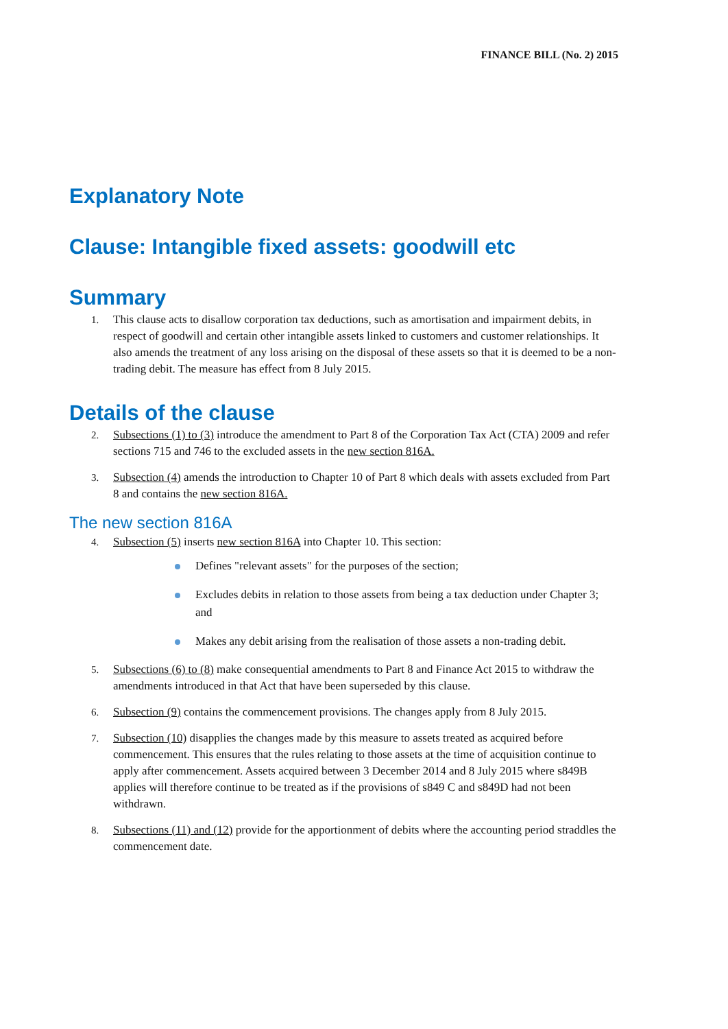FINANCE BILL (No. 2) 2015
Explanatory Note
Clause: Intangible fixed assets: goodwill etc
Summary
1. This clause acts to disallow corporation tax deductions, such as amortisation and impairment debits, in respect of goodwill and certain other intangible assets linked to customers and customer relationships. It also amends the treatment of any loss arising on the disposal of these assets so that it is deemed to be a non-trading debit. The measure has effect from 8 July 2015.
Details of the clause
2. Subsections (1) to (3) introduce the amendment to Part 8 of the Corporation Tax Act (CTA) 2009 and refer sections 715 and 746 to the excluded assets in the new section 816A.
3. Subsection (4) amends the introduction to Chapter 10 of Part 8 which deals with assets excluded from Part 8 and contains the new section 816A.
The new section 816A
4. Subsection (5) inserts new section 816A into Chapter 10. This section:
Defines "relevant assets" for the purposes of the section;
Excludes debits in relation to those assets from being a tax deduction under Chapter 3; and
Makes any debit arising from the realisation of those assets a non-trading debit.
5. Subsections (6) to (8) make consequential amendments to Part 8 and Finance Act 2015 to withdraw the amendments introduced in that Act that have been superseded by this clause.
6. Subsection (9) contains the commencement provisions. The changes apply from 8 July 2015.
7. Subsection (10) disapplies the changes made by this measure to assets treated as acquired before commencement. This ensures that the rules relating to those assets at the time of acquisition continue to apply after commencement. Assets acquired between 3 December 2014 and 8 July 2015 where s849B applies will therefore continue to be treated as if the provisions of s849 C and s849D had not been withdrawn.
8. Subsections (11) and (12) provide for the apportionment of debits where the accounting period straddles the commencement date.